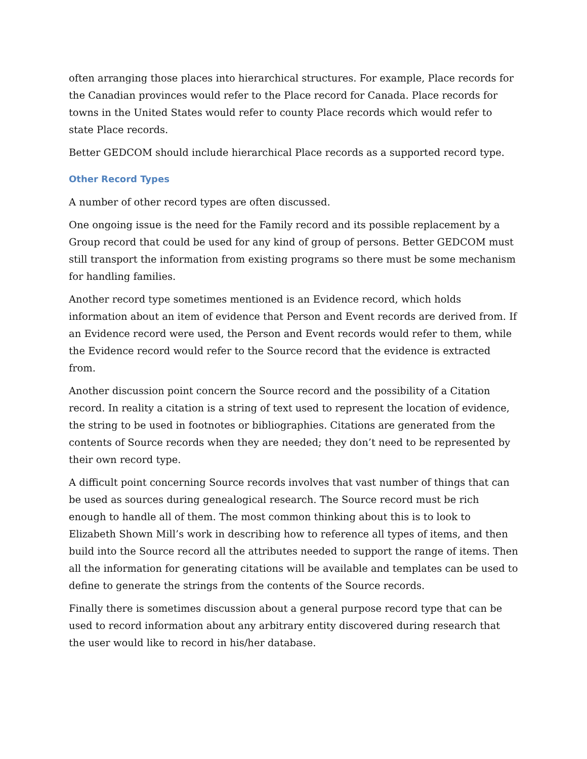often arranging those places into hierarchical structures. For example, Place records for the Canadian provinces would refer to the Place record for Canada. Place records for towns in the United States would refer to county Place records which would refer to state Place records.
Better GEDCOM should include hierarchical Place records as a supported record type.
Other Record Types
A number of other record types are often discussed.
One ongoing issue is the need for the Family record and its possible replacement by a Group record that could be used for any kind of group of persons. Better GEDCOM must still transport the information from existing programs so there must be some mechanism for handling families.
Another record type sometimes mentioned is an Evidence record, which holds information about an item of evidence that Person and Event records are derived from. If an Evidence record were used, the Person and Event records would refer to them, while the Evidence record would refer to the Source record that the evidence is extracted from.
Another discussion point concern the Source record and the possibility of a Citation record. In reality a citation is a string of text used to represent the location of evidence, the string to be used in footnotes or bibliographies. Citations are generated from the contents of Source records when they are needed; they don’t need to be represented by their own record type.
A difficult point concerning Source records involves that vast number of things that can be used as sources during genealogical research. The Source record must be rich enough to handle all of them. The most common thinking about this is to look to Elizabeth Shown Mill’s work in describing how to reference all types of items, and then build into the Source record all the attributes needed to support the range of items. Then all the information for generating citations will be available and templates can be used to define to generate the strings from the contents of the Source records.
Finally there is sometimes discussion about a general purpose record type that can be used to record information about any arbitrary entity discovered during research that the user would like to record in his/her database.